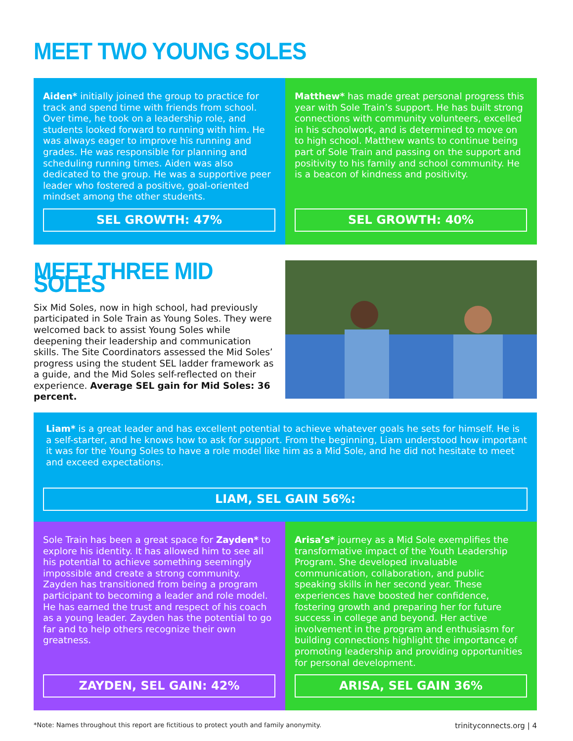MEET TWO YOUNG SOLES
Aiden* initially joined the group to practice for track and spend time with friends from school. Over time, he took on a leadership role, and students looked forward to running with him. He was always eager to improve his running and grades. He was responsible for planning and scheduling running times. Aiden was also dedicated to the group. He was a supportive peer leader who fostered a positive, goal-oriented mindset among the other students.
SEL GROWTH: 47%
Matthew* has made great personal progress this year with Sole Train’s support. He has built strong connections with community volunteers, excelled in his schoolwork, and is determined to move on to high school. Matthew wants to continue being part of Sole Train and passing on the support and positivity to his family and school community. He is a beacon of kindness and positivity.
SEL GROWTH: 40%
MEET THREE MID SOLES
Six Mid Soles, now in high school, had previously participated in Sole Train as Young Soles. They were welcomed back to assist Young Soles while deepening their leadership and communication skills. The Site Coordinators assessed the Mid Soles’ progress using the student SEL ladder framework as a guide, and the Mid Soles self-reflected on their experience. Average SEL gain for Mid Soles: 36 percent.
Liam* is a great leader and has excellent potential to achieve whatever goals he sets for himself. He is a self-starter, and he knows how to ask for support. From the beginning, Liam understood how important it was for the Young Soles to have a role model like him as a Mid Sole, and he did not hesitate to meet and exceed expectations.
LIAM, SEL GAIN 56%:
Sole Train has been a great space for Zayden* to explore his identity. It has allowed him to see all his potential to achieve something seemingly impossible and create a strong community. Zayden has transitioned from being a program participant to becoming a leader and role model. He has earned the trust and respect of his coach as a young leader. Zayden has the potential to go far and to help others recognize their own greatness.
ZAYDEN, SEL GAIN: 42%
Arisa’s* journey as a Mid Sole exemplifies the transformative impact of the Youth Leadership Program. She developed invaluable communication, collaboration, and public speaking skills in her second year. These experiences have boosted her confidence, fostering growth and preparing her for future success in college and beyond. Her active involvement in the program and enthusiasm for building connections highlight the importance of promoting leadership and providing opportunities for personal development.
ARISA, SEL GAIN 36%
*Note: Names throughout this report are fictitious to protect youth and family anonymity. trinityconnects.org | 4